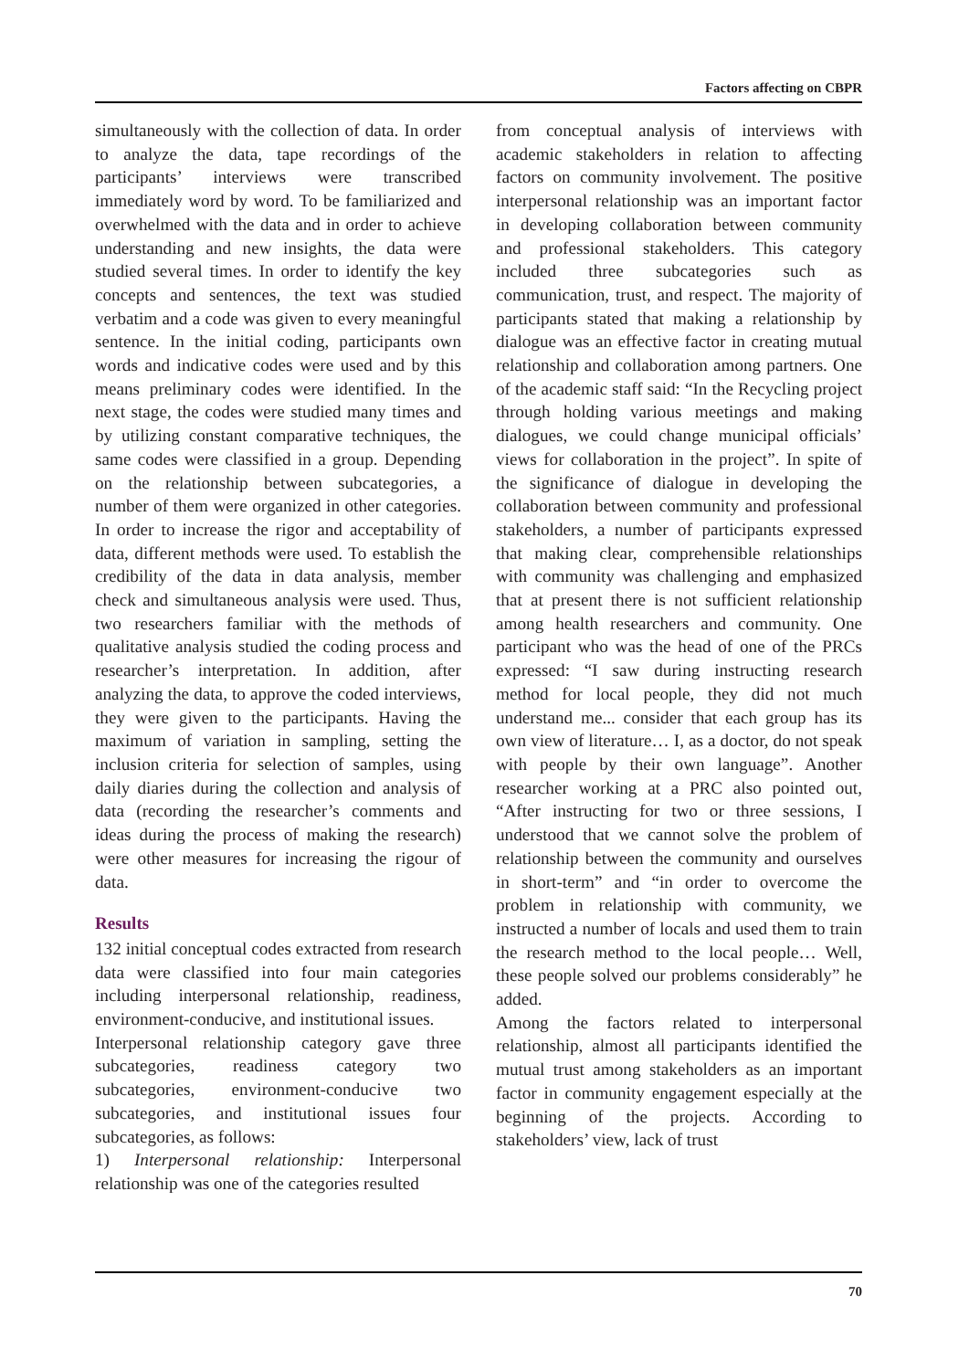Factors affecting on CBPR
simultaneously with the collection of data. In order to analyze the data, tape recordings of the participants’ interviews were transcribed immediately word by word. To be familiarized and overwhelmed with the data and in order to achieve understanding and new insights, the data were studied several times. In order to identify the key concepts and sentences, the text was studied verbatim and a code was given to every meaningful sentence. In the initial coding, participants own words and indicative codes were used and by this means preliminary codes were identified. In the next stage, the codes were studied many times and by utilizing constant comparative techniques, the same codes were classified in a group. Depending on the relationship between subcategories, a number of them were organized in other categories. In order to increase the rigor and acceptability of data, different methods were used. To establish the credibility of the data in data analysis, member check and simultaneous analysis were used. Thus, two researchers familiar with the methods of qualitative analysis studied the coding process and researcher’s interpretation. In addition, after analyzing the data, to approve the coded interviews, they were given to the participants. Having the maximum of variation in sampling, setting the inclusion criteria for selection of samples, using daily diaries during the collection and analysis of data (recording the researcher’s comments and ideas during the process of making the research) were other measures for increasing the rigour of data.
Results
132 initial conceptual codes extracted from research data were classified into four main categories including interpersonal relationship, readiness, environment-conducive, and institutional issues.
Interpersonal relationship category gave three subcategories, readiness category two subcategories, environment-conducive two subcategories, and institutional issues four subcategories, as follows:
1) Interpersonal relationship: Interpersonal relationship was one of the categories resulted
from conceptual analysis of interviews with academic stakeholders in relation to affecting factors on community involvement. The positive interpersonal relationship was an important factor in developing collaboration between community and professional stakeholders. This category included three subcategories such as communication, trust, and respect. The majority of participants stated that making a relationship by dialogue was an effective factor in creating mutual relationship and collaboration among partners. One of the academic staff said: “In the Recycling project through holding various meetings and making dialogues, we could change municipal officials’ views for collaboration in the project”. In spite of the significance of dialogue in developing the collaboration between community and professional stakeholders, a number of participants expressed that making clear, comprehensible relationships with community was challenging and emphasized that at present there is not sufficient relationship among health researchers and community. One participant who was the head of one of the PRCs expressed: “I saw during instructing research method for local people, they did not much understand me... consider that each group has its own view of literature… I, as a doctor, do not speak with people by their own language”. Another researcher working at a PRC also pointed out, “After instructing for two or three sessions, I understood that we cannot solve the problem of relationship between the community and ourselves in short-term” and “in order to overcome the problem in relationship with community, we instructed a number of locals and used them to train the research method to the local people… Well, these people solved our problems considerably” he added.
Among the factors related to interpersonal relationship, almost all participants identified the mutual trust among stakeholders as an important factor in community engagement especially at the beginning of the projects. According to stakeholders’ view, lack of trust
70